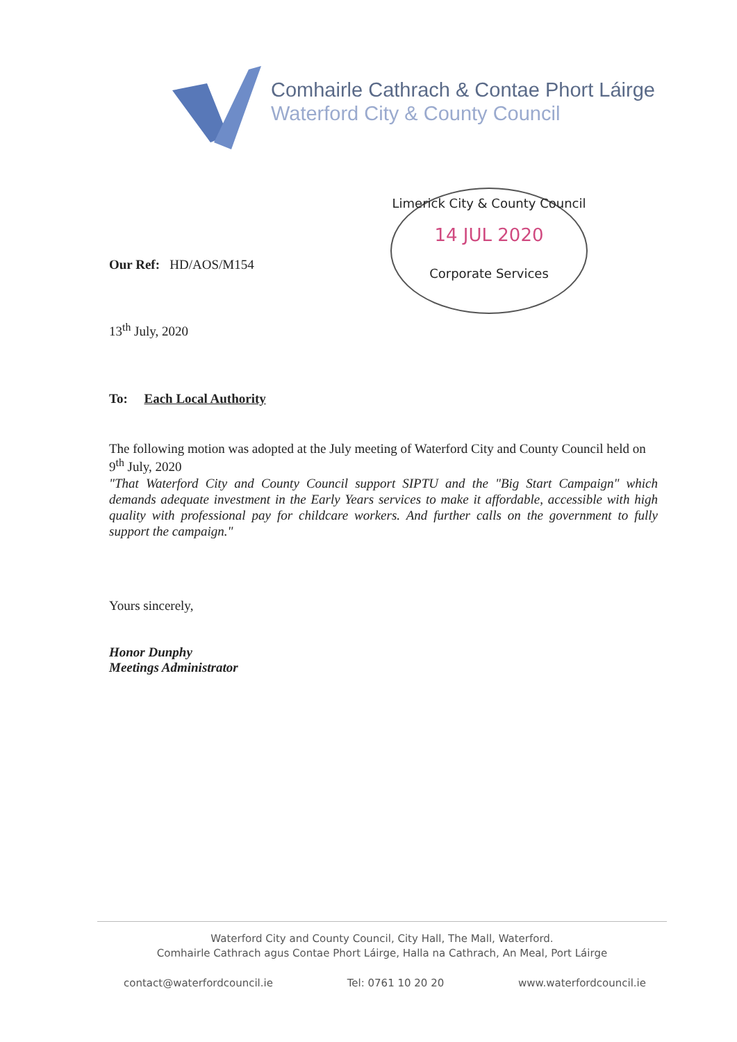Comhairle Cathrach & Contae Phort Láirge
Waterford City & County Council
Limerick City & County Council
14 JUL 2020
Corporate Services
Our Ref: HD/AOS/M154
13<sup>th</sup> July, 2020
To: Each Local Authority
The following motion was adopted at the July meeting of Waterford City and County Council held on 9<sup>th</sup> July, 2020
"That Waterford City and County Council support SIPTU and the "Big Start Campaign" which demands adequate investment in the Early Years services to make it affordable, accessible with high quality with professional pay for childcare workers. And further calls on the government to fully support the campaign."
Yours sincerely,
Honor Dunphy
Meetings Administrator
Waterford City and County Council, City Hall, The Mall, Waterford.
Comhairle Cathrach agus Contae Phort Láirge, Halla na Cathrach, An Meal, Port Láirge
contact@waterfordcouncil.ie Tel: 0761 10 20 20 www.waterfordcouncil.ie